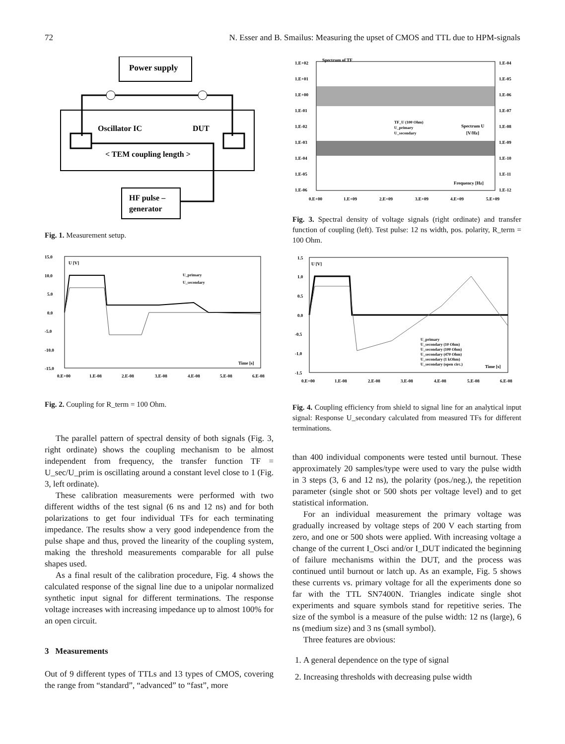72 N. Esser and B. Smailus: Measuring the upset of CMOS and TTL due to HPM-signals
Power supply
Oscillator IC
DUT
< TEM coupling length >
HF pulse –
generator
Fig. 1. Measurement setup.
15.0
10.0
5.0
0.0
-5.0
-10.0
-15.0
U [V]
Time [s]
U_primary
U_secondary
0.E+00
1.E-08
2.E-08
3.E-08
4.E-08
5.E-08
6.E-08
Fig. 2. Coupling for R_term = 100 Ohm.
The parallel pattern of spectral density of both signals (Fig. 3, right ordinate) shows the coupling mechanism to be almost independent from frequency, the transfer function TF = U_sec/U_prim is oscillating around a constant level close to 1 (Fig. 3, left ordinate).
These calibration measurements were performed with two different widths of the test signal (6 ns and 12 ns) and for both polarizations to get four individual TFs for each terminating impedance. The results show a very good independence from the pulse shape and thus, proved the linearity of the coupling system, making the threshold measurements comparable for all pulse shapes used.
As a final result of the calibration procedure, Fig. 4 shows the calculated response of the signal line due to a unipolar normalized synthetic input signal for different terminations. The response voltage increases with increasing impedance up to almost 100% for an open circuit.
3 Measurements
Out of 9 different types of TTLs and 13 types of CMOS, covering the range from “standard”, “advanced” to “fast”, more
1.E+02
1.E+01
1.E+00
1.E-01
1.E-02
1.E-03
1.E-04
1.E-05
1.E-06
1.E-04
1.E-05
1.E-06
1.E-07
1.E-08
1.E-09
1.E-10
1.E-11
1.E-12
Spectrum of TF
TF_U (100 Ohm)
U_primary
U_secondary
Spectrum U
[V/Hz]
Frequency [Hz]
0.E+00
1.E+09
2.E+09
3.E+09
4.E+09
5.E+09
Fig. 3. Spectral density of voltage signals (right ordinate) and transfer function of coupling (left). Test pulse: 12 ns width, pos. polarity, R_term = 100 Ohm.
1.5
1.0
0.5
0.0
-0.5
-1.0
-1.5
U [V]
Time [s]
U_primary
U_secondary (10 Ohm)
U_secondary (100 Ohm)
U_secondary (470 Ohm)
U_secondary (1 kOhm)
U_secondary (open circ.)
0.E+00
1.E-08
2.E-08
3.E-08
4.E-08
5.E-08
6.E-08
Fig. 4. Coupling efficiency from shield to signal line for an analytical input signal: Response U_secondary calculated from measured TFs for different terminations.
than 400 individual components were tested until burnout. These approximately 20 samples/type were used to vary the pulse width in 3 steps (3, 6 and 12 ns), the polarity (pos./neg.), the repetition parameter (single shot or 500 shots per voltage level) and to get statistical information.
For an individual measurement the primary voltage was gradually increased by voltage steps of 200 V each starting from zero, and one or 500 shots were applied. With increasing voltage a change of the current I_Osci and/or I_DUT indicated the beginning of failure mechanisms within the DUT, and the process was continued until burnout or latch up. As an example, Fig. 5 shows these currents vs. primary voltage for all the experiments done so far with the TTL SN7400N. Triangles indicate single shot experiments and square symbols stand for repetitive series. The size of the symbol is a measure of the pulse width: 12 ns (large), 6 ns (medium size) and 3 ns (small symbol).
Three features are obvious:
1. A general dependence on the type of signal
2. Increasing thresholds with decreasing pulse width